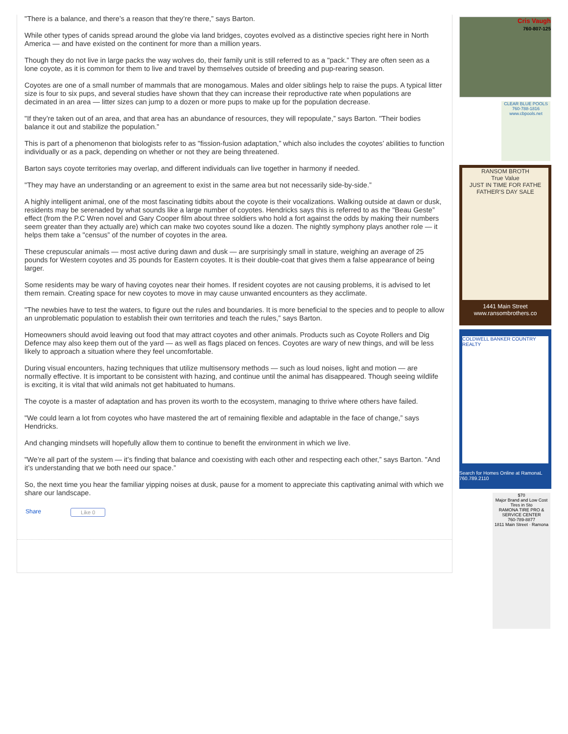"There is a balance, and there’s a reason that they’re there,” says Barton.
While other types of canids spread around the globe via land bridges, coyotes evolved as a distinctive species right here in North America — and have existed on the continent for more than a million years.
Though they do not live in large packs the way wolves do, their family unit is still referred to as a "pack.” They are often seen as a lone coyote, as it is common for them to live and travel by themselves outside of breeding and pup-rearing season.
Coyotes are one of a small number of mammals that are monogamous. Males and older siblings help to raise the pups. A typical litter size is four to six pups, and several studies have shown that they can increase their reproductive rate when populations are decimated in an area — litter sizes can jump to a dozen or more pups to make up for the population decrease.
"If they’re taken out of an area, and that area has an abundance of resources, they will repopulate,” says Barton. "Their bodies balance it out and stabilize the population.”
This is part of a phenomenon that biologists refer to as "fission-fusion adaptation,” which also includes the coyotes’ abilities to function individually or as a pack, depending on whether or not they are being threatened.
Barton says coyote territories may overlap, and different individuals can live together in harmony if needed.
"They may have an understanding or an agreement to exist in the same area but not necessarily side-by-side.”
A highly intelligent animal, one of the most fascinating tidbits about the coyote is their vocalizations. Walking outside at dawn or dusk, residents may be serenaded by what sounds like a large number of coyotes. Hendricks says this is referred to as the "Beau Geste” effect (from the P.C Wren novel and Gary Cooper film about three soldiers who hold a fort against the odds by making their numbers seem greater than they actually are) which can make two coyotes sound like a dozen. The nightly symphony plays another role — it helps them take a "census” of the number of coyotes in the area.
These crepuscular animals — most active during dawn and dusk — are surprisingly small in stature, weighing an average of 25 pounds for Western coyotes and 35 pounds for Eastern coyotes. It is their double-coat that gives them a false appearance of being larger.
Some residents may be wary of having coyotes near their homes. If resident coyotes are not causing problems, it is advised to let them remain. Creating space for new coyotes to move in may cause unwanted encounters as they acclimate.
"The newbies have to test the waters, to figure out the rules and boundaries. It is more beneficial to the species and to people to allow an unproblematic population to establish their own territories and teach the rules,” says Barton.
Homeowners should avoid leaving out food that may attract coyotes and other animals. Products such as Coyote Rollers and Dig Defence may also keep them out of the yard — as well as flags placed on fences. Coyotes are wary of new things, and will be less likely to approach a situation where they feel uncomfortable.
During visual encounters, hazing techniques that utilize multisensory methods — such as loud noises, light and motion — are normally effective. It is important to be consistent with hazing, and continue until the animal has disappeared. Though seeing wildlife is exciting, it is vital that wild animals not get habituated to humans.
The coyote is a master of adaptation and has proven its worth to the ecosystem, managing to thrive where others have failed.
"We could learn a lot from coyotes who have mastered the art of remaining flexible and adaptable in the face of change,” says Hendricks.
And changing mindsets will hopefully allow them to continue to benefit the environment in which we live.
"We’re all part of the system — it’s finding that balance and coexisting with each other and respecting each other,” says Barton. "And it’s understanding that we both need our space.”
So, the next time you hear the familiar yipping noises at dusk, pause for a moment to appreciate this captivating animal with which we share our landscape.
Share Like 0
Cris Vaugh
760-807-125
CLEAR BLUE POOLS
760-788-1816
www.cbpools.net
RANSOM BROTH
True Value
JUST IN TIME FOR FATHE
FATHER'S DAY SALE
1441 Main Street
www.ransombrothers.co
COLDWELL BANKER COUNTRY REALTY
Search for Homes Online at RamonaL
760.789.2110
$70
Major Brand and Low Cost Tires in Sto
RAMONA TIRE PRO & SERVICE CENTER
760-789-8877
1811 Main Street · Ramona